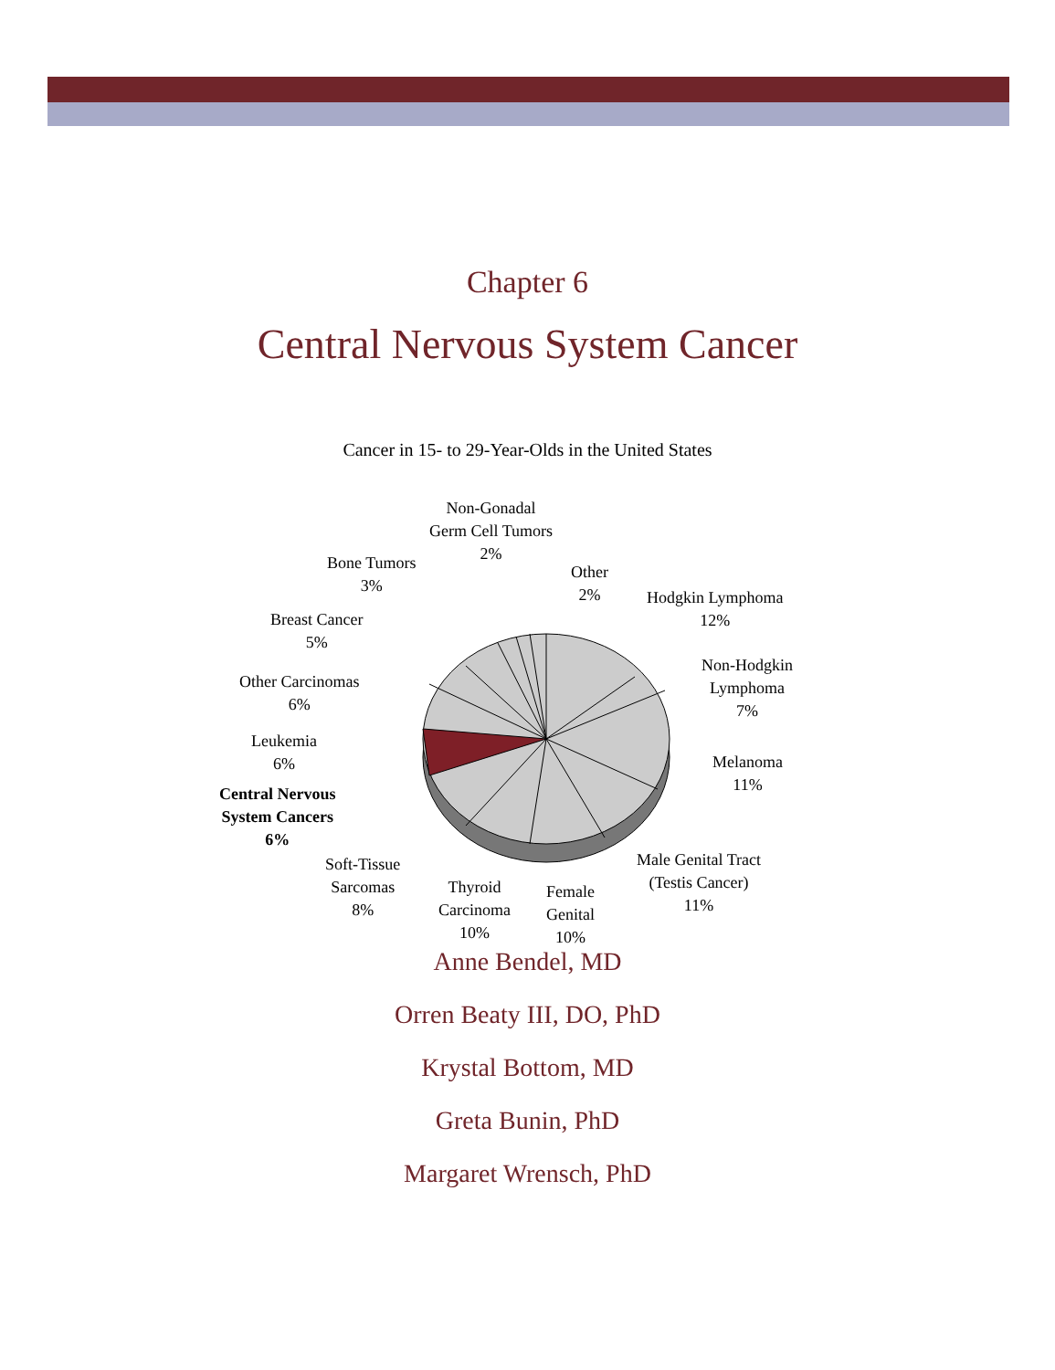Chapter 6
Central Nervous System Cancer
Cancer in 15- to 29-Year-Olds in the United States
Non-Gonadal
Germ Cell Tumors
2%
Bone Tumors
3%
Other
2%
Hodgkin Lymphoma
12%
Breast Cancer
5%
Non-Hodgkin
Lymphoma
7%
Other Carcinomas
6%
Leukemia
6%
Melanoma
11%
Central Nervous
System Cancers
6%
Soft-Tissue
Sarcomas
8%
Male Genital Tract
(Testis Cancer)
11%
Thyroid
Carcinoma
10%
Female
Genital
10%
Anne Bendel, MD
Orren Beaty III, DO, PhD
Krystal Bottom, MD
Greta Bunin, PhD
Margaret Wrensch, PhD